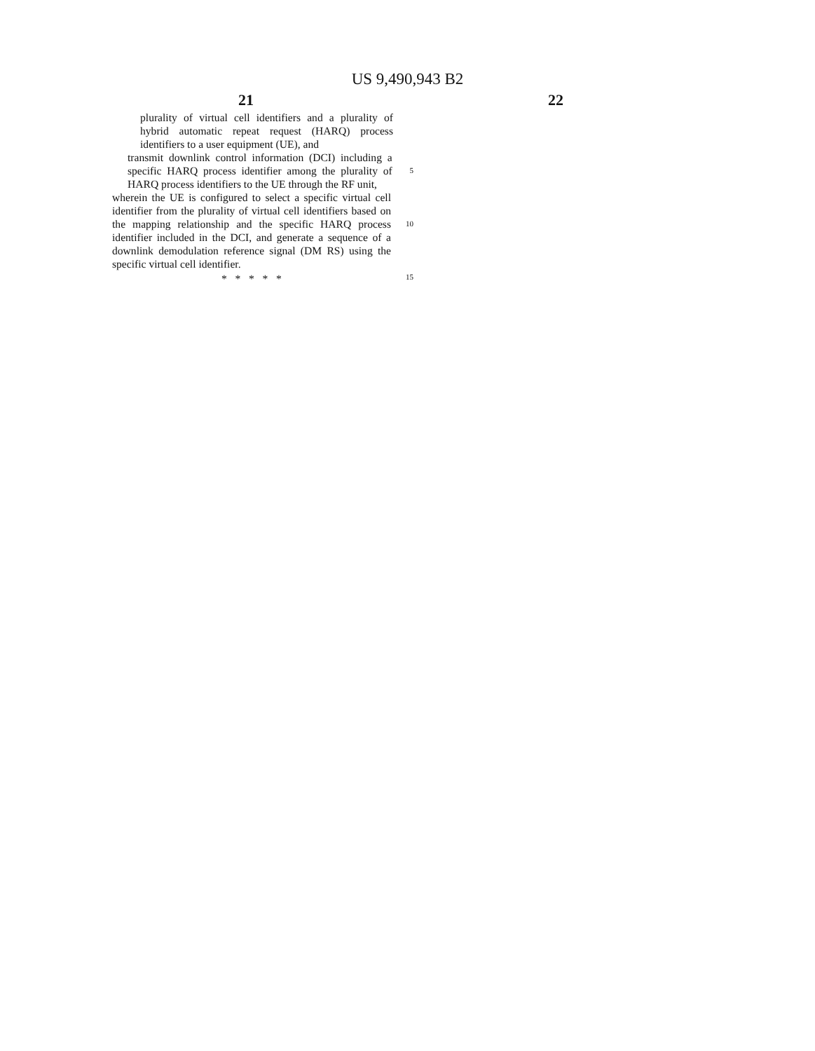US 9,490,943 B2
21 22
plurality of virtual cell identifiers and a plurality of hybrid automatic repeat request (HARQ) process identifiers to a user equipment (UE), and
transmit downlink control information (DCI) including a specific HARQ process identifier among the plurality of HARQ process identifiers to the UE through the RF unit,
5
wherein the UE is configured to select a specific virtual cell identifier from the plurality of virtual cell identifiers based on the mapping relationship and the specific HARQ process identifier included in the DCI, and generate a sequence of a downlink demodulation reference signal (DM RS) using the specific virtual cell identifier.
10
* * * * *
15